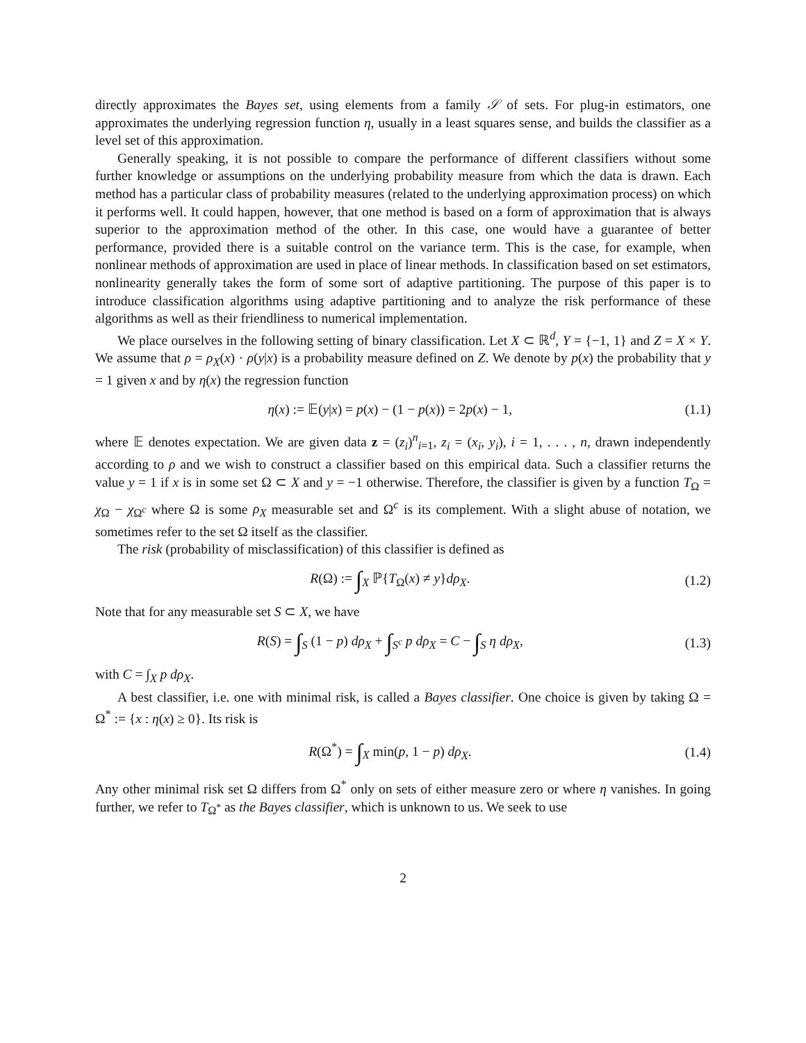directly approximates the Bayes set, using elements from a family 𝒮 of sets. For plug-in estimators, one approximates the underlying regression function η, usually in a least squares sense, and builds the classifier as a level set of this approximation.
Generally speaking, it is not possible to compare the performance of different classifiers without some further knowledge or assumptions on the underlying probability measure from which the data is drawn. Each method has a particular class of probability measures (related to the underlying approximation process) on which it performs well. It could happen, however, that one method is based on a form of approximation that is always superior to the approximation method of the other. In this case, one would have a guarantee of better performance, provided there is a suitable control on the variance term. This is the case, for example, when nonlinear methods of approximation are used in place of linear methods. In classification based on set estimators, nonlinearity generally takes the form of some sort of adaptive partitioning. The purpose of this paper is to introduce classification algorithms using adaptive partitioning and to analyze the risk performance of these algorithms as well as their friendliness to numerical implementation.
We place ourselves in the following setting of binary classification. Let X ⊂ ℝ<sup>d</sup>, Y = {−1, 1} and Z = X × Y. We assume that ρ = ρ<sub>X</sub>(x) · ρ(y|x) is a probability measure defined on Z. We denote by p(x) the probability that y = 1 given x and by η(x) the regression function
η(x) := 𝔼(y|x) = p(x) − (1 − p(x)) = 2p(x) − 1, (1.1)
where 𝔼 denotes expectation. We are given data z = (z<sub>i</sub>)<sup>n</sup><sub>i=1</sub>, z<sub>i</sub> = (x<sub>i</sub>, y<sub>i</sub>), i = 1, . . . , n, drawn independently according to ρ and we wish to construct a classifier based on this empirical data. Such a classifier returns the value y = 1 if x is in some set Ω ⊂ X and y = −1 otherwise. Therefore, the classifier is given by a function T<sub>Ω</sub> = χ<sub>Ω</sub> − χ<sub>Ω<sup>c</sup></sub> where Ω is some ρ<sub>X</sub> measurable set and Ω<sup>c</sup> is its complement. With a slight abuse of notation, we sometimes refer to the set Ω itself as the classifier.
The risk (probability of misclassification) of this classifier is defined as
R(Ω) := ∫<sub>X</sub> ℙ{T<sub>Ω</sub>(x) ≠ y}dρ<sub>X</sub>. (1.2)
Note that for any measurable set S ⊂ X, we have
R(S) = ∫<sub>S</sub> (1 − p) dρ<sub>X</sub> + ∫<sub>S<sup>c</sup></sub> p dρ<sub>X</sub> = C − ∫<sub>S</sub> η dρ<sub>X</sub>, (1.3)
with C = ∫<sub>X</sub> p dρ<sub>X</sub>.
A best classifier, i.e. one with minimal risk, is called a Bayes classifier. One choice is given by taking Ω = Ω<sup>*</sup> := {x : η(x) ≥ 0}. Its risk is
R(Ω<sup>*</sup>) = ∫<sub>X</sub> min(p, 1 − p) dρ<sub>X</sub>. (1.4)
Any other minimal risk set Ω differs from Ω<sup>*</sup> only on sets of either measure zero or where η vanishes. In going further, we refer to T<sub>Ω<sup>*</sup></sub> as the Bayes classifier, which is unknown to us. We seek to use
2